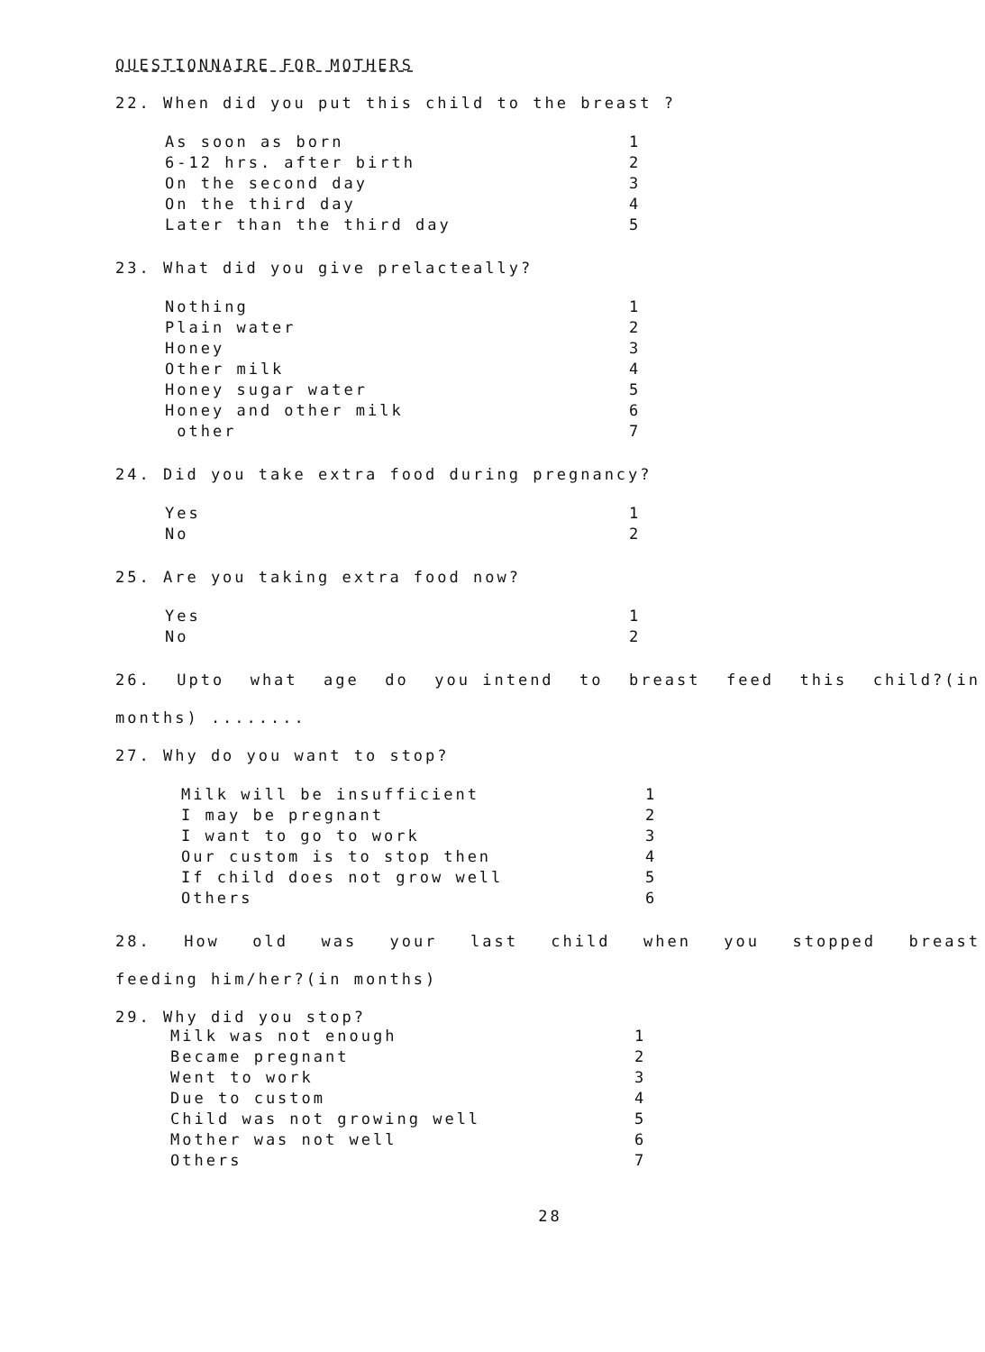QUESTIONNAIRE FOR MOTHERS
22. When did you put this child to the breast ?
As soon as born 1
6-12 hrs. after birth 2
On the second day 3
On the third day 4
Later than the third day 5
23. What did you give prelacteally?
Nothing 1
Plain water 2
Honey 3
Other milk 4
Honey sugar water 5
Honey and other milk 6
other 7
24. Did you take extra food during pregnancy?
Yes 1
No 2
25. Are you taking extra food now?
Yes 1
No 2
26. Upto what age do you intend to breast feed this child?(in
months) ........
27. Why do you want to stop?
Milk will be insufficient 1
I may be pregnant 2
I want to go to work 3
Our custom is to stop then 4
If child does not grow well 5
Others 6
28. How old was your last child when you stopped breast
feeding him/her?(in months)
29. Why did you stop?
Milk was not enough 1
Became pregnant 2
Went to work 3
Due to custom 4
Child was not growing well 5
Mother was not well 6
Others 7
28